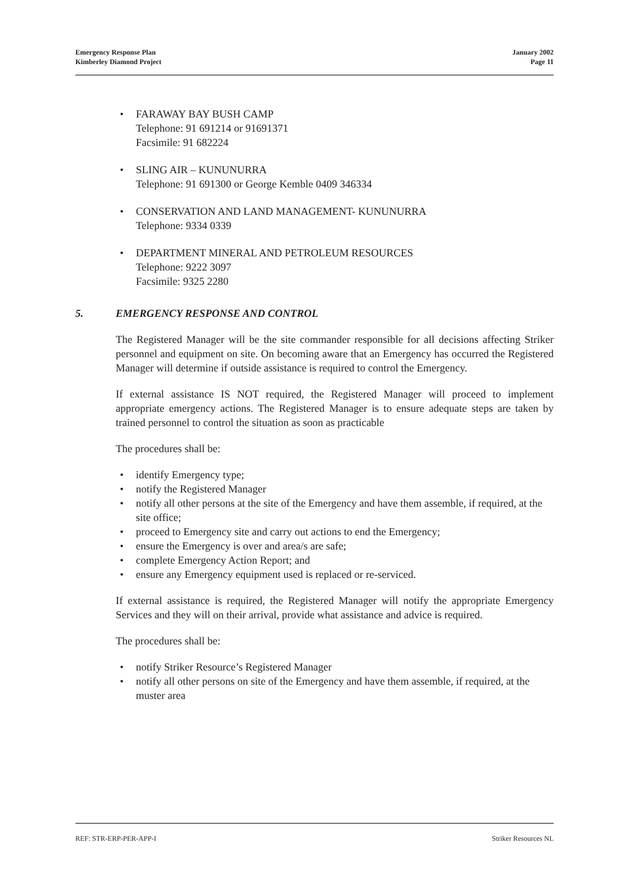Emergency Response Plan
Kimberley Diamond Project
January 2002
Page 11
• FARAWAY BAY BUSH CAMP
Telephone: 91 691214 or 91691371
Facsimile: 91 682224
• SLING AIR – KUNUNURRA
Telephone: 91 691300 or George Kemble 0409 346334
• CONSERVATION AND LAND MANAGEMENT- KUNUNURRA
Telephone: 9334 0339
• DEPARTMENT MINERAL AND PETROLEUM RESOURCES
Telephone: 9222 3097
Facsimile: 9325 2280
5. EMERGENCY RESPONSE AND CONTROL
The Registered Manager will be the site commander responsible for all decisions affecting Striker personnel and equipment on site. On becoming aware that an Emergency has occurred the Registered Manager will determine if outside assistance is required to control the Emergency.
If external assistance IS NOT required, the Registered Manager will proceed to implement appropriate emergency actions. The Registered Manager is to ensure adequate steps are taken by trained personnel to control the situation as soon as practicable
The procedures shall be:
• identify Emergency type;
• notify the Registered Manager
• notify all other persons at the site of the Emergency and have them assemble, if required, at the site office;
• proceed to Emergency site and carry out actions to end the Emergency;
• ensure the Emergency is over and area/s are safe;
• complete Emergency Action Report; and
• ensure any Emergency equipment used is replaced or re-serviced.
If external assistance is required, the Registered Manager will notify the appropriate Emergency Services and they will on their arrival, provide what assistance and advice is required.
The procedures shall be:
• notify Striker Resource’s Registered Manager
• notify all other persons on site of the Emergency and have them assemble, if required, at the muster area
REF: STR-ERP-PER-APP-I Striker Resources NL